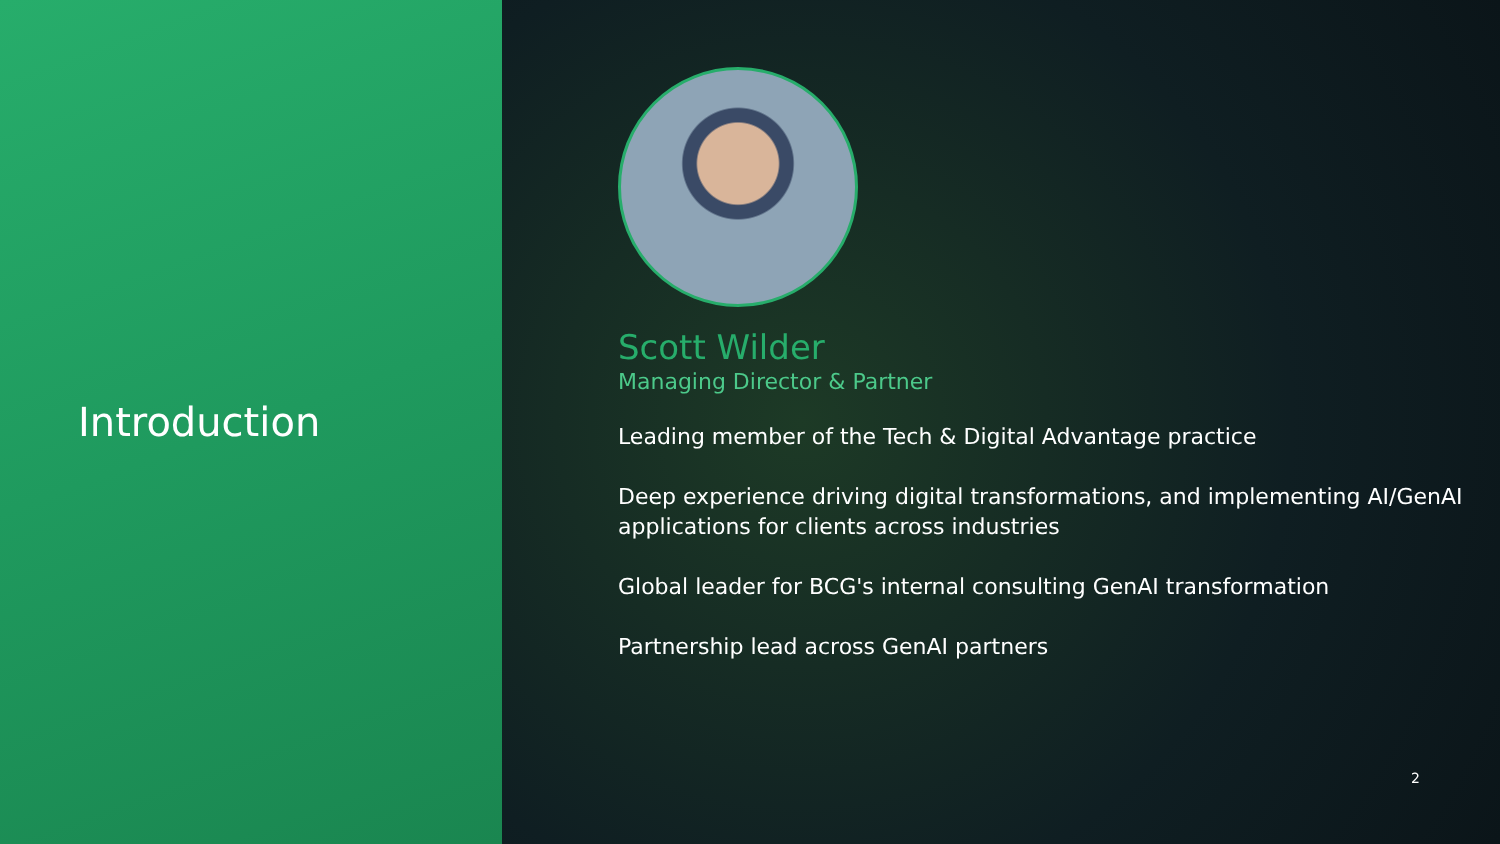Introduction
Scott Wilder
Managing Director & Partner
Leading member of the Tech & Digital Advantage practice
Deep experience driving digital transformations, and implementing AI/GenAI applications for clients across industries
Global leader for BCG's internal consulting GenAI transformation
Partnership lead across GenAI partners
2